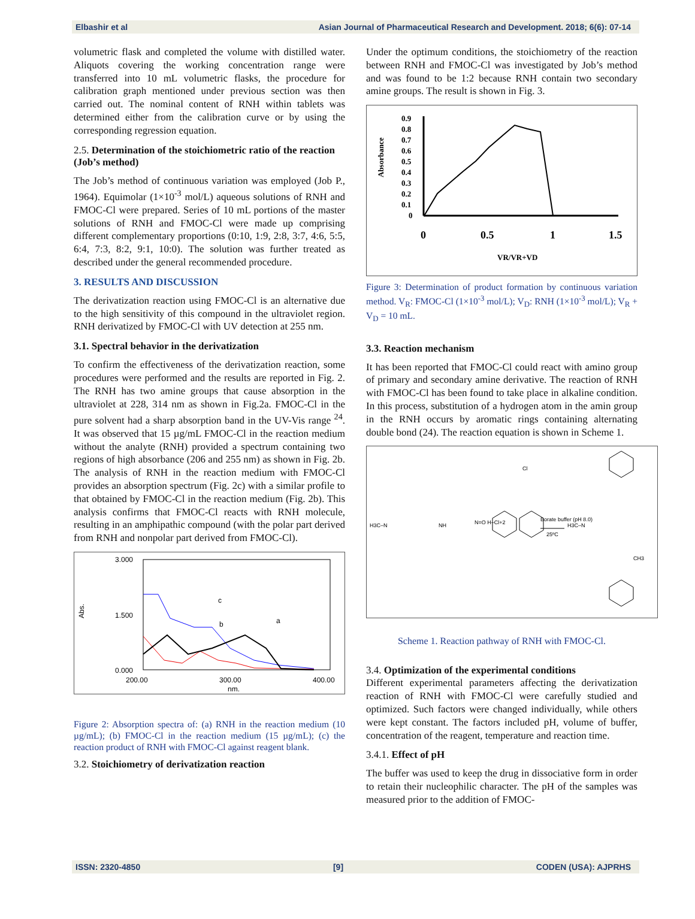Elbashir et al Asian Journal of Pharmaceutical Research and Development. 2018; 6(6): 07-14
volumetric flask and completed the volume with distilled water. Aliquots covering the working concentration range were transferred into 10 mL volumetric flasks, the procedure for calibration graph mentioned under previous section was then carried out. The nominal content of RNH within tablets was determined either from the calibration curve or by using the corresponding regression equation.
2.5. Determination of the stoichiometric ratio of the reaction (Job’s method)
The Job’s method of continuous variation was employed (Job P., 1964). Equimolar (1×10<sup>-3</sup> mol/L) aqueous solutions of RNH and FMOC-Cl were prepared. Series of 10 mL portions of the master solutions of RNH and FMOC-Cl were made up comprising different complementary proportions (0:10, 1:9, 2:8, 3:7, 4:6, 5:5, 6:4, 7:3, 8:2, 9:1, 10:0). The solution was further treated as described under the general recommended procedure.
3. RESULTS AND DISCUSSION
The derivatization reaction using FMOC-Cl is an alternative due to the high sensitivity of this compound in the ultraviolet region. RNH derivatized by FMOC-Cl with UV detection at 255 nm.
3.1. Spectral behavior in the derivatization
To confirm the effectiveness of the derivatization reaction, some procedures were performed and the results are reported in Fig. 2. The RNH has two amine groups that cause absorption in the ultraviolet at 228, 314 nm as shown in Fig.2a. FMOC-Cl in the pure solvent had a sharp absorption band in the UV-Vis range <sup>24</sup>. It was observed that 15 µg/mL FMOC-Cl in the reaction medium without the analyte (RNH) provided a spectrum containing two regions of high absorbance (206 and 255 nm) as shown in Fig. 2b. The analysis of RNH in the reaction medium with FMOC-Cl provides an absorption spectrum (Fig. 2c) with a similar profile to that obtained by FMOC-Cl in the reaction medium (Fig. 2b). This analysis confirms that FMOC-Cl reacts with RNH molecule, resulting in an amphipathic compound (with the polar part derived from RNH and nonpolar part derived from FMOC-Cl).
3.000
1.500
0.000
Abs.
200.00
300.00
400.00
nm.
c
b
a
Figure 2: Absorption spectra of: (a) RNH in the reaction medium (10 µg/mL); (b) FMOC-Cl in the reaction medium (15 µg/mL); (c) the reaction product of RNH with FMOC-Cl against reagent blank.
3.2. Stoichiometry of derivatization reaction
Under the optimum conditions, the stoichiometry of the reaction between RNH and FMOC-Cl was investigated by Job’s method and was found to be 1:2 because RNH contain two secondary amine groups. The result is shown in Fig. 3.
Absorbance
0.9
0.8
0.7
0.6
0.5
0.4
0.3
0.2
0.1
0
0
0.5
1
1.5
VR/VR+VD
Figure 3: Determination of product formation by continuous variation method. V<sub>R</sub>: FMOC-Cl (1×10<sup>-3</sup> mol/L); V<sub>D</sub>: RNH (1×10<sup>-3</sup> mol/L); V<sub>R</sub> + V<sub>D</sub> = 10 mL.
3.3. Reaction mechanism
It has been reported that FMOC-Cl could react with amino group of primary and secondary amine derivative. The reaction of RNH with FMOC-Cl has been found to take place in alkaline condition. In this process, substitution of a hydrogen atom in the amin group in the RNH occurs by aromatic rings containing alternating double bond (24). The reaction equation is shown in Scheme 1.
H3C–N
NH
N=O H–Cl+2
Cl
Borate buffer (pH 8.0)
25ºC
H3C–N
CH3
Scheme 1. Reaction pathway of RNH with FMOC-Cl.
3.4. Optimization of the experimental conditions
Different experimental parameters affecting the derivatization reaction of RNH with FMOC-Cl were carefully studied and optimized. Such factors were changed individually, while others were kept constant. The factors included pH, volume of buffer, concentration of the reagent, temperature and reaction time.
3.4.1. Effect of pH
The buffer was used to keep the drug in dissociative form in order to retain their nucleophilic character. The pH of the samples was measured prior to the addition of FMOC-
ISSN: 2320-4850 [9] CODEN (USA): AJPRHS